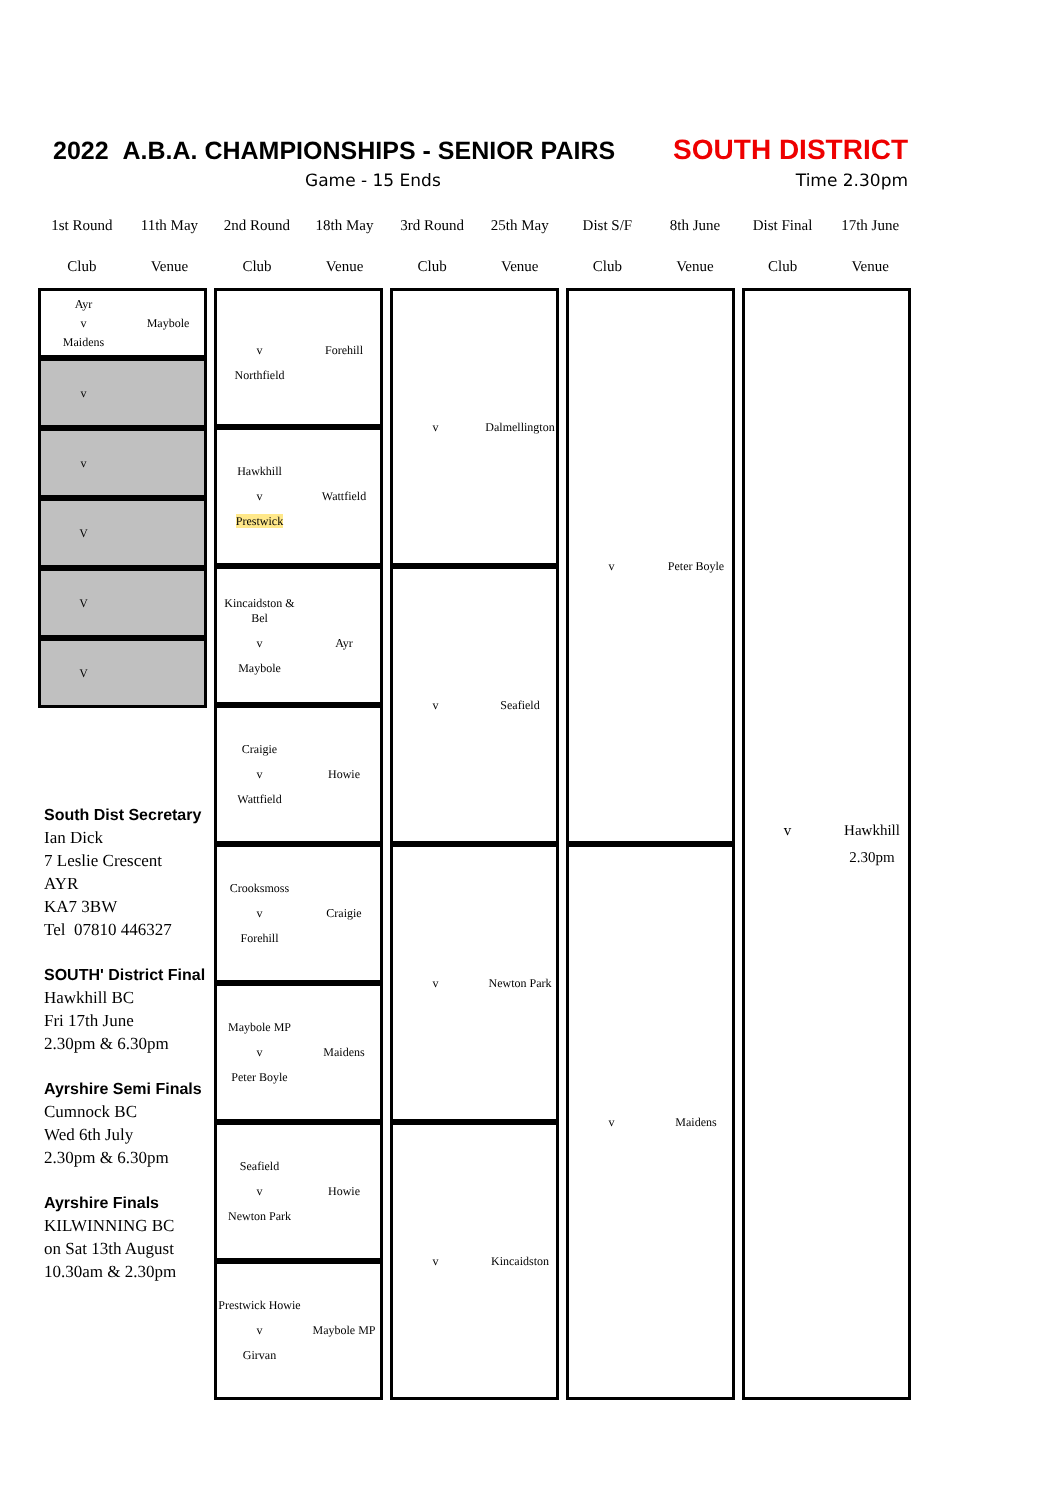2022 A.B.A. CHAMPIONSHIPS - SENIOR PAIRS SOUTH DISTRICT
Game - 15 Ends Time 2.30pm
| 1st Round | 11th May | 2nd Round | 18th May | 3rd Round | 25th May | Dist S/F | 8th June | Dist Final | 17th June |
| Club | Venue | Club | Venue | Club | Venue | Club | Venue | Club | Venue |
Ayr v Maybole Maidens
v
v
V
V
V
South Dist Secretary
Ian Dick
7 Leslie Crescent
AYR
KA7 3BW
Tel 07810 446327
SOUTH' District Final
Hawkhill BC
Fri 17th June
2.30pm & 6.30pm
Ayrshire Semi Finals
Cumnock BC
Wed 6th July
2.30pm & 6.30pm
Ayrshire Finals
KILWINNING BC
on Sat 13th August
10.30am & 2.30pm
v Forehill Northfield
Hawkhill v Wattfield Prestwick
Kincaidston & Bel v Ayr Maybole
Craigie v Howie Wattfield
Crooksmoss v Craigie Forehill
Maybole MP v Maidens Peter Boyle
Seafield v Howie Newton Park
Prestwick Howie v Maybole MP Girvan
v Dalmellington
v Seafield
v Newton Park
v Kincaidston
v Peter Boyle
v Maidens
v Hawkhill 2.30pm